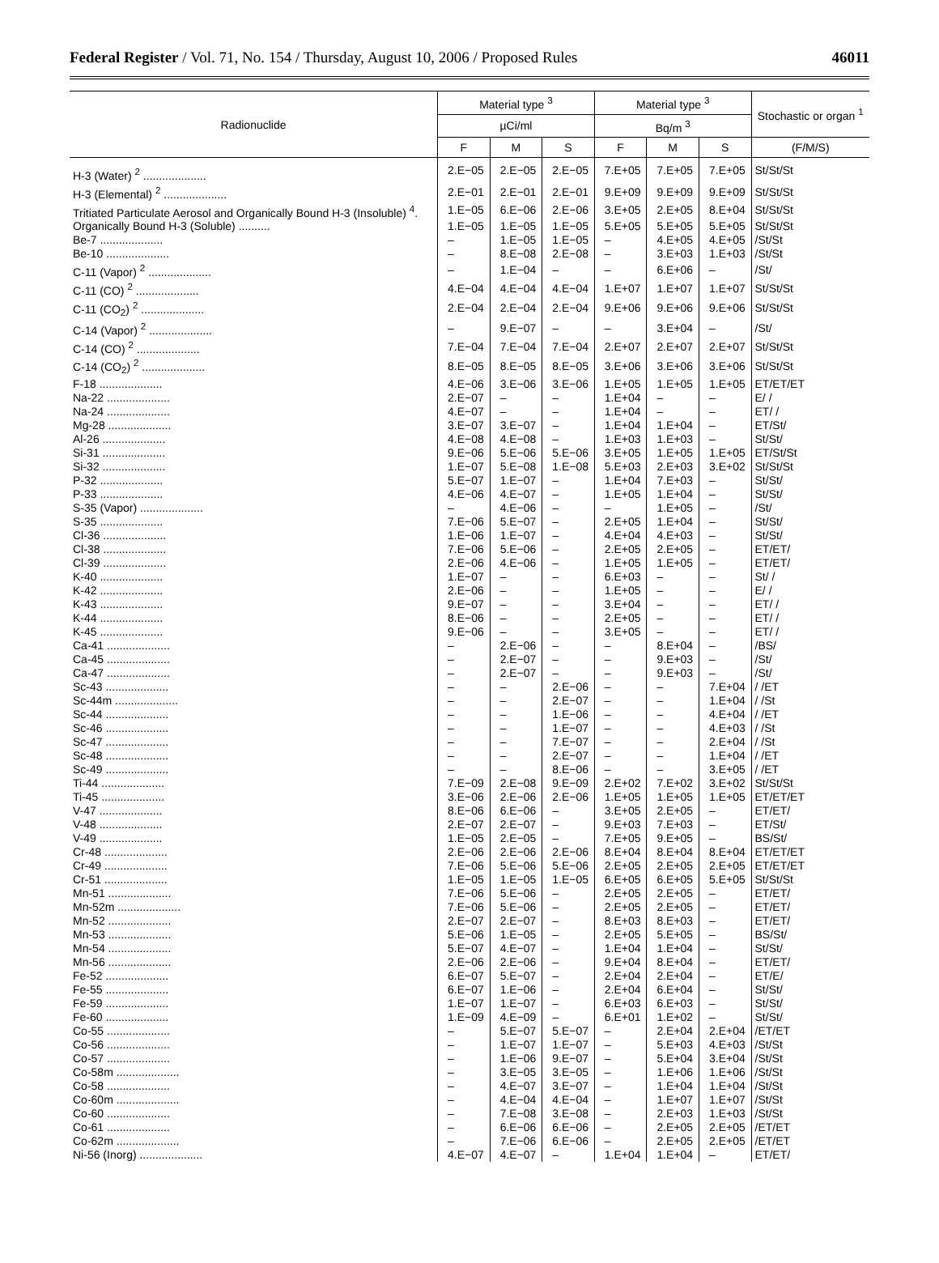Federal Register / Vol. 71, No. 154 / Thursday, August 10, 2006 / Proposed Rules 46011
| Radionuclide | Material type <sup>3</sup> | | | Material type <sup>3</sup> | | | Stochastic or organ <sup>1</sup> |
| --- | --- | --- | --- | --- | --- | --- | --- |
| | µCi/ml | | | Bq/m <sup>3</sup> | | | |
| | F | M | S | F | M | S | (F/M/S) |
| H-3 (Water) <sup>2</sup> .................... | 2.E−05 | 2.E−05 | 2.E−05 | 7.E+05 | 7.E+05 | 7.E+05 | St/St/St |
| H-3 (Elemental) <sup>2</sup> .................... | 2.E−01 | 2.E−01 | 2.E−01 | 9.E+09 | 9.E+09 | 9.E+09 | St/St/St |
| Tritiated Particulate Aerosol and Organically Bound H-3 (Insoluble) <sup>4</sup>. | 1.E−05 | 6.E−06 | 2.E−06 | 3.E+05 | 2.E+05 | 8.E+04 | St/St/St |
| Organically Bound H-3 (Soluble) .......... | 1.E−05 | 1.E−05 | 1.E−05 | 5.E+05 | 5.E+05 | 5.E+05 | St/St/St |
| Be-7 .................... | – | 1.E−05 | 1.E−05 | – | 4.E+05 | 4.E+05 | /St/St |
| Be-10 .................... | – | 8.E−08 | 2.E−08 | – | 3.E+03 | 1.E+03 | /St/St |
| C-11 (Vapor) <sup>2</sup> .................... | – | 1.E−04 | – | – | 6.E+06 | – | /St/ |
| C-11 (CO) <sup>2</sup> .................... | 4.E−04 | 4.E−04 | 4.E−04 | 1.E+07 | 1.E+07 | 1.E+07 | St/St/St |
| C-11 (CO<sub>2</sub>) <sup>2</sup> .................... | 2.E−04 | 2.E−04 | 2.E−04 | 9.E+06 | 9.E+06 | 9.E+06 | St/St/St |
| C-14 (Vapor) <sup>2</sup> .................... | – | 9.E−07 | – | – | 3.E+04 | – | /St/ |
| C-14 (CO) <sup>2</sup> .................... | 7.E−04 | 7.E−04 | 7.E−04 | 2.E+07 | 2.E+07 | 2.E+07 | St/St/St |
| C-14 (CO<sub>2</sub>) <sup>2</sup> .................... | 8.E−05 | 8.E−05 | 8.E−05 | 3.E+06 | 3.E+06 | 3.E+06 | St/St/St |
| F-18 .................... | 4.E−06 | 3.E−06 | 3.E−06 | 1.E+05 | 1.E+05 | 1.E+05 | ET/ET/ET |
| Na-22 .................... | 2.E−07 | – | – | 1.E+04 | – | – | E/ / |
| Na-24 .................... | 4.E−07 | – | – | 1.E+04 | – | – | ET/ / |
| Mg-28 .................... | 3.E−07 | 3.E−07 | – | 1.E+04 | 1.E+04 | – | ET/St/ |
| Al-26 .................... | 4.E−08 | 4.E−08 | – | 1.E+03 | 1.E+03 | – | St/St/ |
| Si-31 .................... | 9.E−06 | 5.E−06 | 5.E−06 | 3.E+05 | 1.E+05 | 1.E+05 | ET/St/St |
| Si-32 .................... | 1.E−07 | 5.E−08 | 1.E−08 | 5.E+03 | 2.E+03 | 3.E+02 | St/St/St |
| P-32 .................... | 5.E−07 | 1.E−07 | – | 1.E+04 | 7.E+03 | – | St/St/ |
| P-33 .................... | 4.E−06 | 4.E−07 | – | 1.E+05 | 1.E+04 | – | St/St/ |
| S-35 (Vapor) .................... | – | 4.E−06 | – | – | 1.E+05 | – | /St/ |
| S-35 .................... | 7.E−06 | 5.E−07 | – | 2.E+05 | 1.E+04 | – | St/St/ |
| Cl-36 .................... | 1.E−06 | 1.E−07 | – | 4.E+04 | 4.E+03 | – | St/St/ |
| Cl-38 .................... | 7.E−06 | 5.E−06 | – | 2.E+05 | 2.E+05 | – | ET/ET/ |
| Cl-39 .................... | 2.E−06 | 4.E−06 | – | 1.E+05 | 1.E+05 | – | ET/ET/ |
| K-40 .................... | 1.E−07 | – | – | 6.E+03 | – | – | St/ / |
| K-42 .................... | 2.E−06 | – | – | 1.E+05 | – | – | E/ / |
| K-43 .................... | 9.E−07 | – | – | 3.E+04 | – | – | ET/ / |
| K-44 .................... | 8.E−06 | – | – | 2.E+05 | – | – | ET/ / |
| K-45 .................... | 9.E−06 | – | – | 3.E+05 | – | – | ET/ / |
| Ca-41 .................... | – | 2.E−06 | – | – | 8.E+04 | – | /BS/ |
| Ca-45 .................... | – | 2.E−07 | – | – | 9.E+03 | – | /St/ |
| Ca-47 .................... | – | 2.E−07 | – | – | 9.E+03 | – | /St/ |
| Sc-43 .................... | – | – | 2.E−06 | – | – | 7.E+04 | / /ET |
| Sc-44m .................... | – | – | 2.E−07 | – | – | 1.E+04 | / /St |
| Sc-44 .................... | – | – | 1.E−06 | – | – | 4.E+04 | / /ET |
| Sc-46 .................... | – | – | 1.E−07 | – | – | 4.E+03 | / /St |
| Sc-47 .................... | – | – | 7.E−07 | – | – | 2.E+04 | / /St |
| Sc-48 .................... | – | – | 2.E−07 | – | – | 1.E+04 | / /ET |
| Sc-49 .................... | – | – | 8.E−06 | – | – | 3.E+05 | / /ET |
| Ti-44 .................... | 7.E−09 | 2.E−08 | 9.E−09 | 2.E+02 | 7.E+02 | 3.E+02 | St/St/St |
| Ti-45 .................... | 3.E−06 | 2.E−06 | 2.E−06 | 1.E+05 | 1.E+05 | 1.E+05 | ET/ET/ET |
| V-47 .................... | 8.E−06 | 6.E−06 | – | 3.E+05 | 2.E+05 | – | ET/ET/ |
| V-48 .................... | 2.E−07 | 2.E−07 | – | 9.E+03 | 7.E+03 | – | ET/St/ |
| V-49 .................... | 1.E−05 | 2.E−05 | – | 7.E+05 | 9.E+05 | – | BS/St/ |
| Cr-48 .................... | 2.E−06 | 2.E−06 | 2.E−06 | 8.E+04 | 8.E+04 | 8.E+04 | ET/ET/ET |
| Cr-49 .................... | 7.E−06 | 5.E−06 | 5.E−06 | 2.E+05 | 2.E+05 | 2.E+05 | ET/ET/ET |
| Cr-51 .................... | 1.E−05 | 1.E−05 | 1.E−05 | 6.E+05 | 6.E+05 | 5.E+05 | St/St/St |
| Mn-51 .................... | 7.E−06 | 5.E−06 | – | 2.E+05 | 2.E+05 | – | ET/ET/ |
| Mn-52m .................... | 7.E−06 | 5.E−06 | – | 2.E+05 | 2.E+05 | – | ET/ET/ |
| Mn-52 .................... | 2.E−07 | 2.E−07 | – | 8.E+03 | 8.E+03 | – | ET/ET/ |
| Mn-53 .................... | 5.E−06 | 1.E−05 | – | 2.E+05 | 5.E+05 | – | BS/St/ |
| Mn-54 .................... | 5.E−07 | 4.E−07 | – | 1.E+04 | 1.E+04 | – | St/St/ |
| Mn-56 .................... | 2.E−06 | 2.E−06 | – | 9.E+04 | 8.E+04 | – | ET/ET/ |
| Fe-52 .................... | 6.E−07 | 5.E−07 | – | 2.E+04 | 2.E+04 | – | ET/E/ |
| Fe-55 .................... | 6.E−07 | 1.E−06 | – | 2.E+04 | 6.E+04 | – | St/St/ |
| Fe-59 .................... | 1.E−07 | 1.E−07 | – | 6.E+03 | 6.E+03 | – | St/St/ |
| Fe-60 .................... | 1.E−09 | 4.E−09 | – | 6.E+01 | 1.E+02 | – | St/St/ |
| Co-55 .................... | – | 5.E−07 | 5.E−07 | – | 2.E+04 | 2.E+04 | /ET/ET |
| Co-56 .................... | – | 1.E−07 | 1.E−07 | – | 5.E+03 | 4.E+03 | /St/St |
| Co-57 .................... | – | 1.E−06 | 9.E−07 | – | 5.E+04 | 3.E+04 | /St/St |
| Co-58m .................... | – | 3.E−05 | 3.E−05 | – | 1.E+06 | 1.E+06 | /St/St |
| Co-58 .................... | – | 4.E−07 | 3.E−07 | – | 1.E+04 | 1.E+04 | /St/St |
| Co-60m .................... | – | 4.E−04 | 4.E−04 | – | 1.E+07 | 1.E+07 | /St/St |
| Co-60 .................... | – | 7.E−08 | 3.E−08 | – | 2.E+03 | 1.E+03 | /St/St |
| Co-61 .................... | – | 6.E−06 | 6.E−06 | – | 2.E+05 | 2.E+05 | /ET/ET |
| Co-62m .................... | – | 7.E−06 | 6.E−06 | – | 2.E+05 | 2.E+05 | /ET/ET |
| Ni-56 (Inorg) .................... | 4.E−07 | 4.E−07 | – | 1.E+04 | 1.E+04 | – | ET/ET/ |